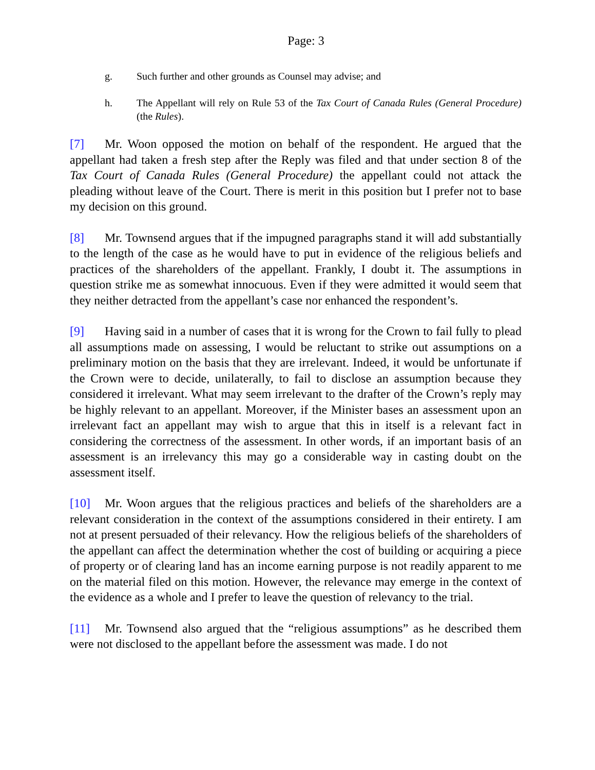Page: 3
g. Such further and other grounds as Counsel may advise; and
h. The Appellant will rely on Rule 53 of the Tax Court of Canada Rules (General Procedure) (the Rules).
[7] Mr. Woon opposed the motion on behalf of the respondent. He argued that the appellant had taken a fresh step after the Reply was filed and that under section 8 of the Tax Court of Canada Rules (General Procedure) the appellant could not attack the pleading without leave of the Court. There is merit in this position but I prefer not to base my decision on this ground.
[8] Mr. Townsend argues that if the impugned paragraphs stand it will add substantially to the length of the case as he would have to put in evidence of the religious beliefs and practices of the shareholders of the appellant. Frankly, I doubt it. The assumptions in question strike me as somewhat innocuous. Even if they were admitted it would seem that they neither detracted from the appellant’s case nor enhanced the respondent’s.
[9] Having said in a number of cases that it is wrong for the Crown to fail fully to plead all assumptions made on assessing, I would be reluctant to strike out assumptions on a preliminary motion on the basis that they are irrelevant. Indeed, it would be unfortunate if the Crown were to decide, unilaterally, to fail to disclose an assumption because they considered it irrelevant. What may seem irrelevant to the drafter of the Crown’s reply may be highly relevant to an appellant. Moreover, if the Minister bases an assessment upon an irrelevant fact an appellant may wish to argue that this in itself is a relevant fact in considering the correctness of the assessment. In other words, if an important basis of an assessment is an irrelevancy this may go a considerable way in casting doubt on the assessment itself.
[10] Mr. Woon argues that the religious practices and beliefs of the shareholders are a relevant consideration in the context of the assumptions considered in their entirety. I am not at present persuaded of their relevancy. How the religious beliefs of the shareholders of the appellant can affect the determination whether the cost of building or acquiring a piece of property or of clearing land has an income earning purpose is not readily apparent to me on the material filed on this motion. However, the relevance may emerge in the context of the evidence as a whole and I prefer to leave the question of relevancy to the trial.
[11] Mr. Townsend also argued that the “religious assumptions” as he described them were not disclosed to the appellant before the assessment was made. I do not